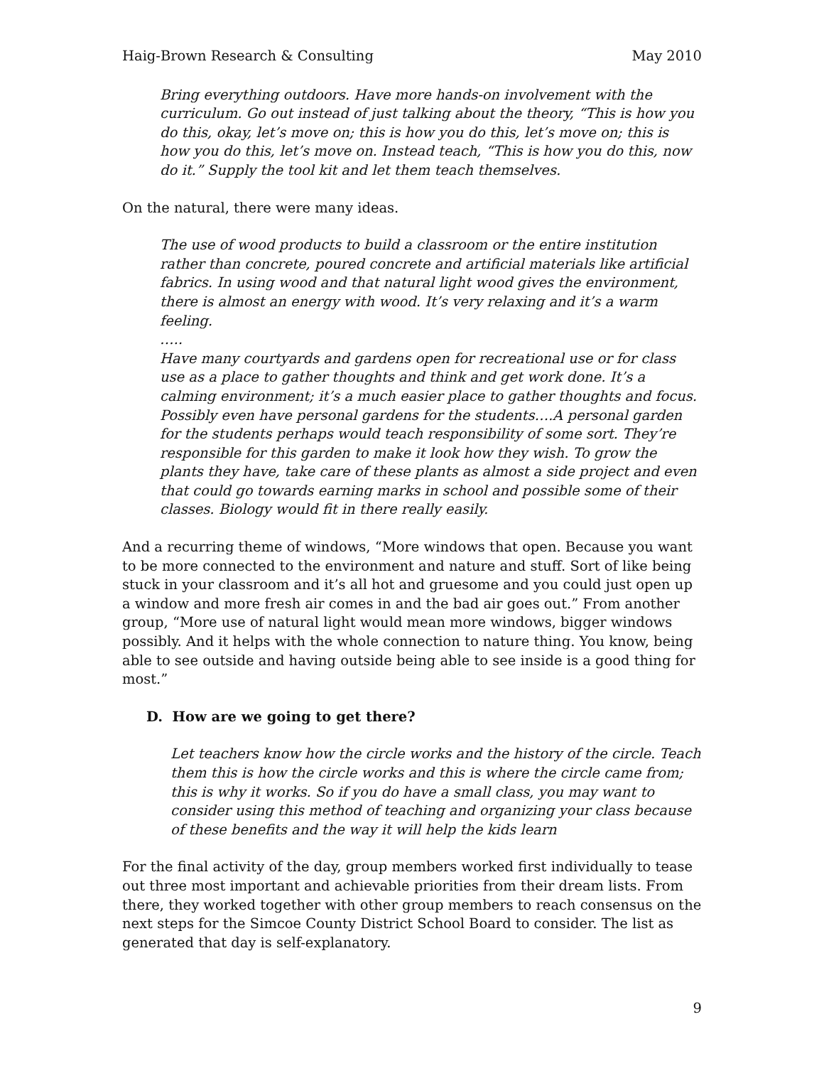Haig-Brown Research & Consulting May 2010
Bring everything outdoors. Have more hands-on involvement with the curriculum. Go out instead of just talking about the theory, “This is how you do this, okay, let’s move on; this is how you do this, let’s move on; this is how you do this, let’s move on. Instead teach, “This is how you do this, now do it.” Supply the tool kit and let them teach themselves.
On the natural, there were many ideas.
The use of wood products to build a classroom or the entire institution rather than concrete, poured concrete and artificial materials like artificial fabrics. In using wood and that natural light wood gives the environment, there is almost an energy with wood. It’s very relaxing and it’s a warm feeling.
…..
Have many courtyards and gardens open for recreational use or for class use as a place to gather thoughts and think and get work done. It’s a calming environment; it’s a much easier place to gather thoughts and focus. Possibly even have personal gardens for the students….A personal garden for the students perhaps would teach responsibility of some sort. They’re responsible for this garden to make it look how they wish. To grow the plants they have, take care of these plants as almost a side project and even that could go towards earning marks in school and possible some of their classes. Biology would fit in there really easily.
And a recurring theme of windows, “More windows that open. Because you want to be more connected to the environment and nature and stuff. Sort of like being stuck in your classroom and it’s all hot and gruesome and you could just open up a window and more fresh air comes in and the bad air goes out.” From another group, “More use of natural light would mean more windows, bigger windows possibly. And it helps with the whole connection to nature thing. You know, being able to see outside and having outside being able to see inside is a good thing for most.”
D. How are we going to get there?
Let teachers know how the circle works and the history of the circle. Teach them this is how the circle works and this is where the circle came from; this is why it works. So if you do have a small class, you may want to consider using this method of teaching and organizing your class because of these benefits and the way it will help the kids learn
For the final activity of the day, group members worked first individually to tease out three most important and achievable priorities from their dream lists. From there, they worked together with other group members to reach consensus on the next steps for the Simcoe County District School Board to consider. The list as generated that day is self-explanatory.
9